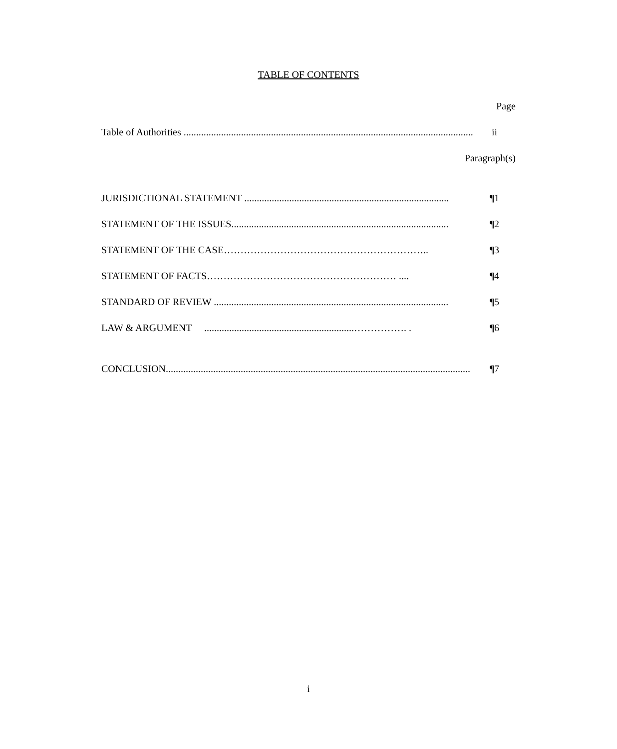TABLE OF CONTENTS
Page
Table of Authorities ..................................................................................................................... ii
Paragraph(s)
JURISDICTIONAL STATEMENT .................................................................................. ¶1
STATEMENT OF THE ISSUES....................................................................................... ¶2
STATEMENT OF THE CASE…………………………………………………….. ¶3
STATEMENT OF FACTS………………………………………………… .... ¶4
STANDARD OF REVIEW .............................................................................................. ¶5
LAW & ARGUMENT ............................................................……………. . ¶6
CONCLUSION.......................................................................................................................... ¶7
i